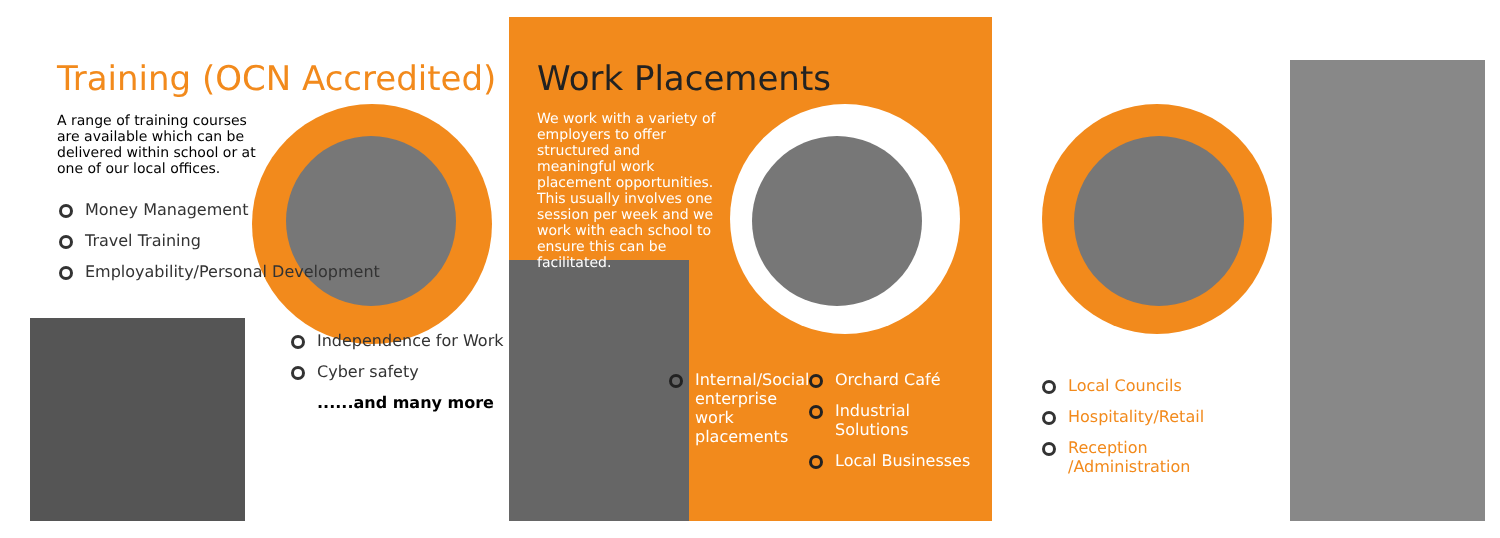Training (OCN Accredited)
A range of training courses are available which can be delivered within school or at one of our local offices.
Money Management
Travel Training
Employability/Personal Development
Independence for Work
Cyber safety
......and many more
Work Placements
We work with a variety of employers to offer structured and meaningful work placement opportunities. This usually involves one session per week and we work with each school to ensure this can be facilitated.
Internal/Social enterprise work placements
Orchard Café
Industrial Solutions
Local Businesses
Local Councils
Hospitality/Retail
Reception /Administration